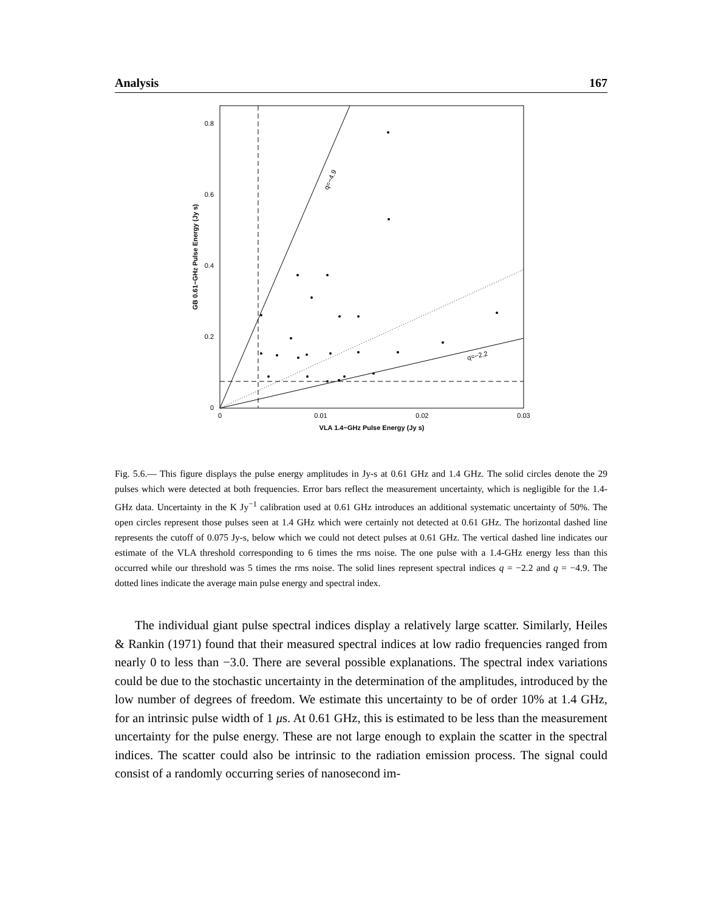Analysis 167
q=−4.9
q=−2.2
0.8
0.6
0.4
0.2
0
0
0.01
0.02
0.03
VLA 1.4−GHz Pulse Energy (Jy s)
GB 0.61−GHz Pulse Energy (Jy s)
Fig. 5.6.— This figure displays the pulse energy amplitudes in Jy-s at 0.61 GHz and 1.4 GHz. The solid circles denote the 29 pulses which were detected at both frequencies. Error bars reflect the measurement uncertainty, which is negligible for the 1.4-GHz data. Uncertainty in the K Jy<sup>−1</sup> calibration used at 0.61 GHz introduces an additional systematic uncertainty of 50%. The open circles represent those pulses seen at 1.4 GHz which were certainly not detected at 0.61 GHz. The horizontal dashed line represents the cutoff of 0.075 Jy-s, below which we could not detect pulses at 0.61 GHz. The vertical dashed line indicates our estimate of the VLA threshold corresponding to 6 times the rms noise. The one pulse with a 1.4-GHz energy less than this occurred while our threshold was 5 times the rms noise. The solid lines represent spectral indices q = −2.2 and q = −4.9. The dotted lines indicate the average main pulse energy and spectral index.
The individual giant pulse spectral indices display a relatively large scatter. Similarly, Heiles & Rankin (1971) found that their measured spectral indices at low radio frequencies ranged from nearly 0 to less than −3.0. There are several possible explanations. The spectral index variations could be due to the stochastic uncertainty in the determination of the amplitudes, introduced by the low number of degrees of freedom. We estimate this uncertainty to be of order 10% at 1.4 GHz, for an intrinsic pulse width of 1 μs. At 0.61 GHz, this is estimated to be less than the measurement uncertainty for the pulse energy. These are not large enough to explain the scatter in the spectral indices. The scatter could also be intrinsic to the radiation emission process. The signal could consist of a randomly occurring series of nanosecond im-